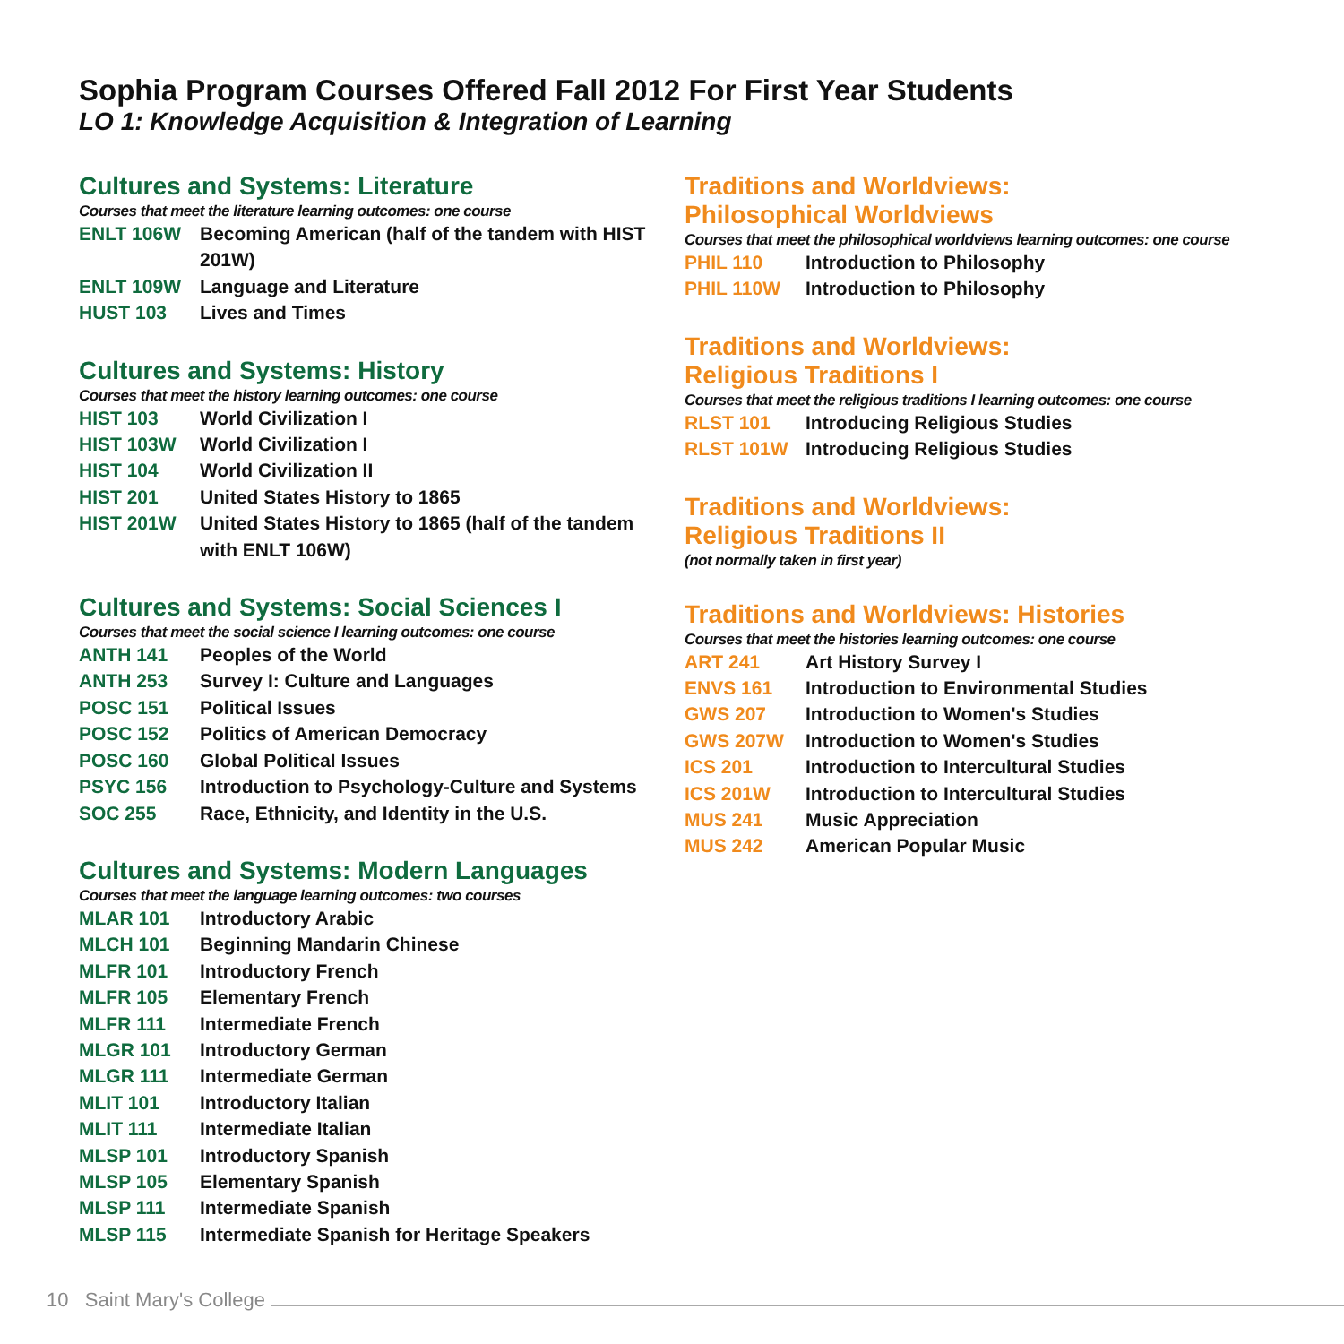Sophia Program Courses Offered Fall 2012 For First Year Students
LO 1: Knowledge Acquisition & Integration of Learning
Cultures and Systems: Literature
Courses that meet the literature learning outcomes: one course
| ENLT 106W | Becoming American (half of the tandem with HIST 201W) |
| ENLT 109W | Language and Literature |
| HUST 103 | Lives and Times |
Cultures and Systems: History
Courses that meet the history learning outcomes: one course
| HIST 103 | World Civilization I |
| HIST 103W | World Civilization I |
| HIST 104 | World Civilization II |
| HIST 201 | United States History to 1865 |
| HIST 201W | United States History to 1865 (half of the tandem with ENLT 106W) |
Cultures and Systems: Social Sciences I
Courses that meet the social science I learning outcomes: one course
| ANTH 141 | Peoples of the World |
| ANTH 253 | Survey I: Culture and Languages |
| POSC 151 | Political Issues |
| POSC 152 | Politics of American Democracy |
| POSC 160 | Global Political Issues |
| PSYC 156 | Introduction to Psychology-Culture and Systems |
| SOC 255 | Race, Ethnicity, and Identity in the U.S. |
Cultures and Systems: Modern Languages
Courses that meet the language learning outcomes: two courses
| MLAR 101 | Introductory Arabic |
| MLCH 101 | Beginning Mandarin Chinese |
| MLFR 101 | Introductory French |
| MLFR 105 | Elementary French |
| MLFR 111 | Intermediate French |
| MLGR 101 | Introductory German |
| MLGR 111 | Intermediate German |
| MLIT 101 | Introductory Italian |
| MLIT 111 | Intermediate Italian |
| MLSP 101 | Introductory Spanish |
| MLSP 105 | Elementary Spanish |
| MLSP 111 | Intermediate Spanish |
| MLSP 115 | Intermediate Spanish for Heritage Speakers |
Traditions and Worldviews:
Philosophical Worldviews
Courses that meet the philosophical worldviews learning outcomes: one course
| PHIL 110 | Introduction to Philosophy |
| PHIL 110W | Introduction to Philosophy |
Traditions and Worldviews:
Religious Traditions I
Courses that meet the religious traditions I learning outcomes: one course
| RLST 101 | Introducing Religious Studies |
| RLST 101W | Introducing Religious Studies |
Traditions and Worldviews:
Religious Traditions II
(not normally taken in first year)
Traditions and Worldviews: Histories
Courses that meet the histories learning outcomes: one course
| ART 241 | Art History Survey I |
| ENVS 161 | Introduction to Environmental Studies |
| GWS 207 | Introduction to Women's Studies |
| GWS 207W | Introduction to Women's Studies |
| ICS 201 | Introduction to Intercultural Studies |
| ICS 201W | Introduction to Intercultural Studies |
| MUS 241 | Music Appreciation |
| MUS 242 | American Popular Music |
10 Saint Mary's College